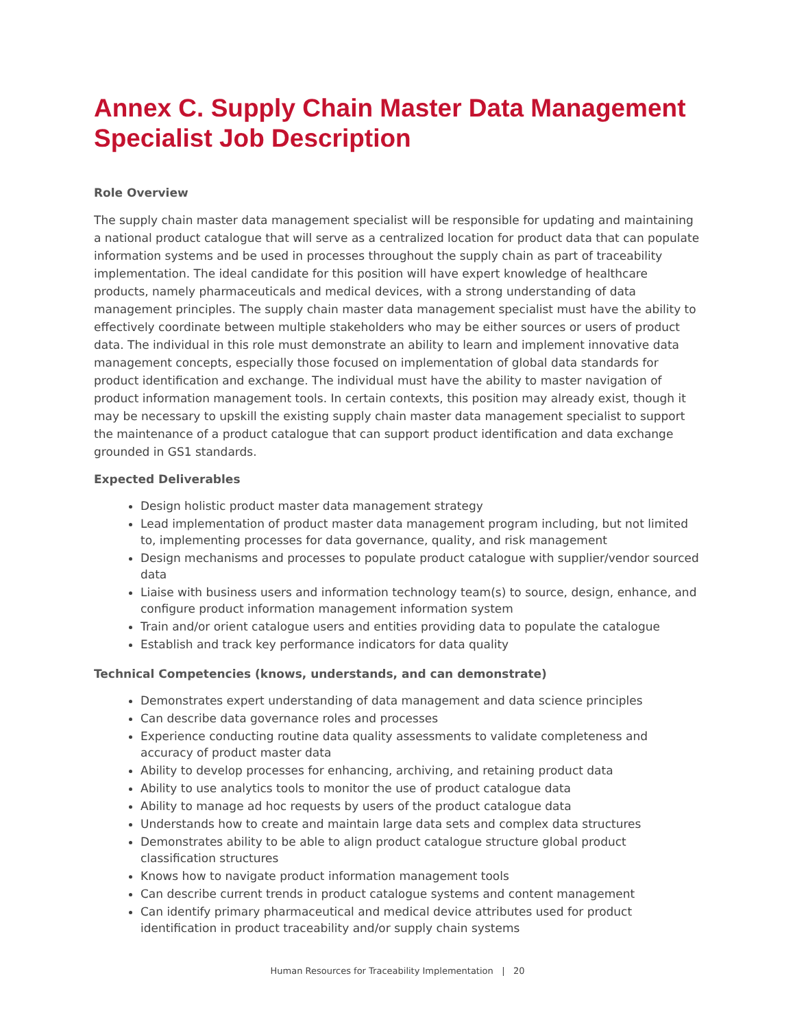Annex C. Supply Chain Master Data Management Specialist Job Description
Role Overview
The supply chain master data management specialist will be responsible for updating and maintaining a national product catalogue that will serve as a centralized location for product data that can populate information systems and be used in processes throughout the supply chain as part of traceability implementation. The ideal candidate for this position will have expert knowledge of healthcare products, namely pharmaceuticals and medical devices, with a strong understanding of data management principles. The supply chain master data management specialist must have the ability to effectively coordinate between multiple stakeholders who may be either sources or users of product data. The individual in this role must demonstrate an ability to learn and implement innovative data management concepts, especially those focused on implementation of global data standards for product identification and exchange. The individual must have the ability to master navigation of product information management tools. In certain contexts, this position may already exist, though it may be necessary to upskill the existing supply chain master data management specialist to support the maintenance of a product catalogue that can support product identification and data exchange grounded in GS1 standards.
Expected Deliverables
Design holistic product master data management strategy
Lead implementation of product master data management program including, but not limited to, implementing processes for data governance, quality, and risk management
Design mechanisms and processes to populate product catalogue with supplier/vendor sourced data
Liaise with business users and information technology team(s) to source, design, enhance, and configure product information management information system
Train and/or orient catalogue users and entities providing data to populate the catalogue
Establish and track key performance indicators for data quality
Technical Competencies (knows, understands, and can demonstrate)
Demonstrates expert understanding of data management and data science principles
Can describe data governance roles and processes
Experience conducting routine data quality assessments to validate completeness and accuracy of product master data
Ability to develop processes for enhancing, archiving, and retaining product data
Ability to use analytics tools to monitor the use of product catalogue data
Ability to manage ad hoc requests by users of the product catalogue data
Understands how to create and maintain large data sets and complex data structures
Demonstrates ability to be able to align product catalogue structure global product classification structures
Knows how to navigate product information management tools
Can describe current trends in product catalogue systems and content management
Can identify primary pharmaceutical and medical device attributes used for product identification in product traceability and/or supply chain systems
Human Resources for Traceability Implementation | 20